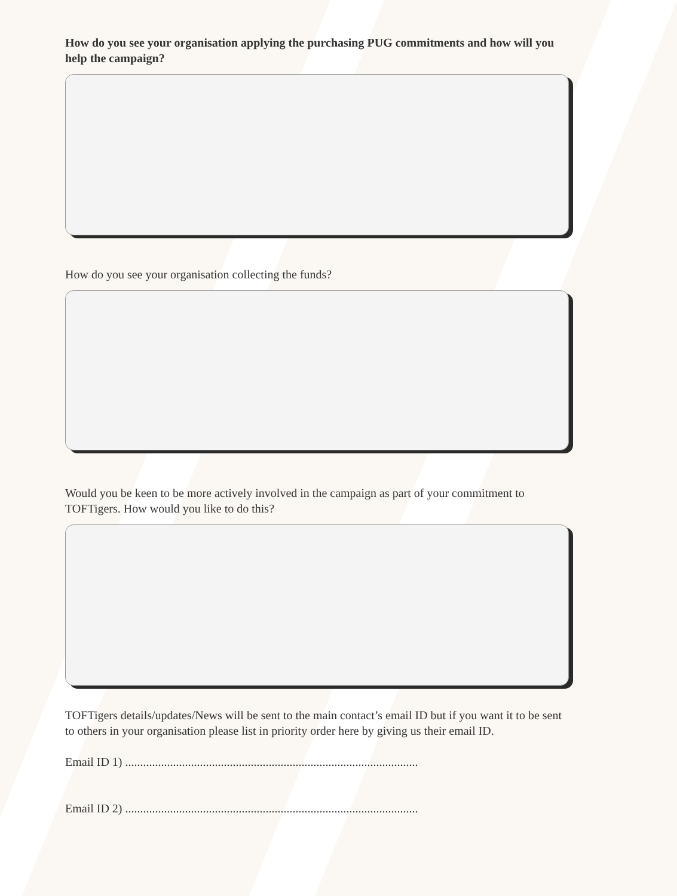How do you see your organisation applying the purchasing PUG commitments and how will you help the campaign?
How do you see your organisation collecting the funds?
Would you be keen to be more actively involved in the campaign as part of your commitment to TOFTigers. How would you like to do this?
TOFTigers details/updates/News will be sent to the main contact’s email ID but if you want it to be sent to others in your organisation please list in priority order here by giving us their email ID.
Email ID 1) ..................................................................................................
Email ID 2) ..................................................................................................